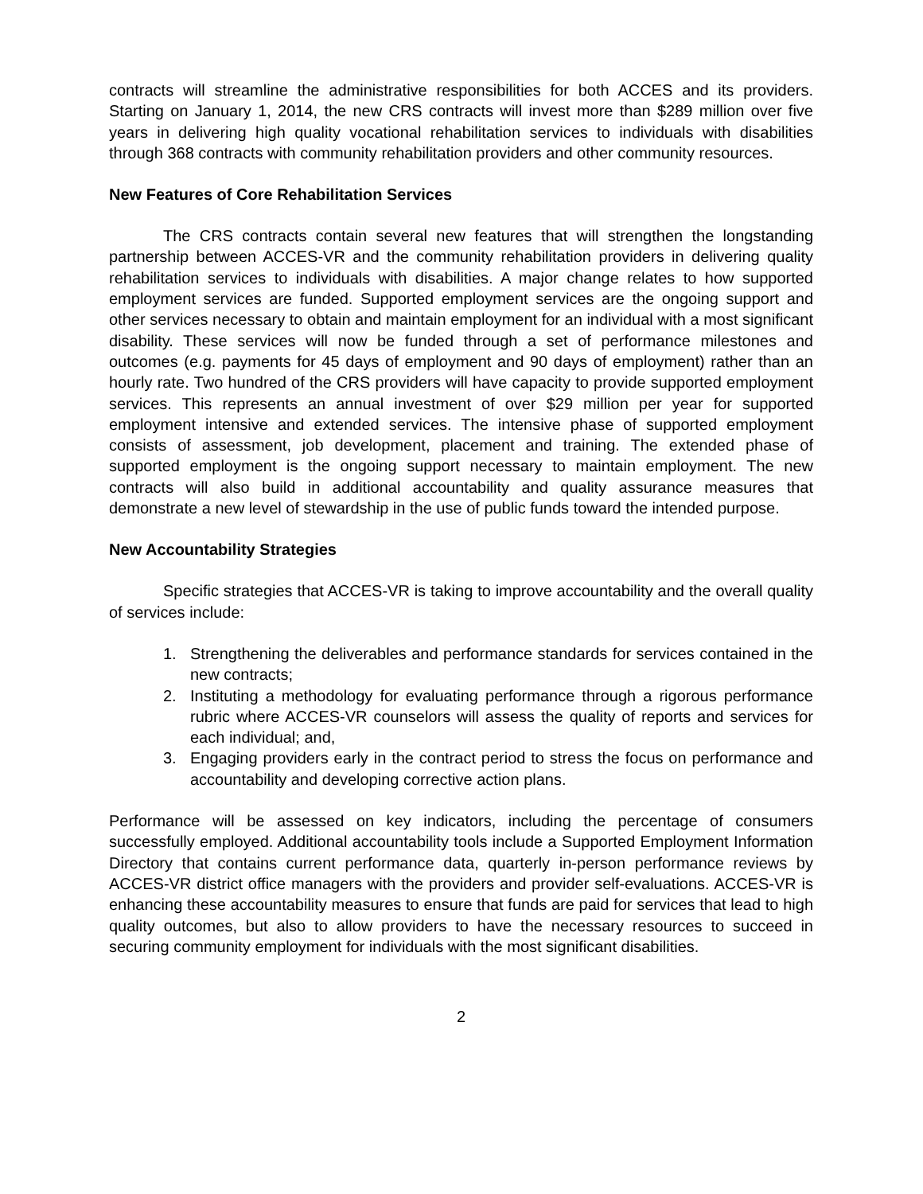contracts will streamline the administrative responsibilities for both ACCES and its providers. Starting on January 1, 2014, the new CRS contracts will invest more than $289 million over five years in delivering high quality vocational rehabilitation services to individuals with disabilities through 368 contracts with community rehabilitation providers and other community resources.
New Features of Core Rehabilitation Services
The CRS contracts contain several new features that will strengthen the longstanding partnership between ACCES-VR and the community rehabilitation providers in delivering quality rehabilitation services to individuals with disabilities. A major change relates to how supported employment services are funded. Supported employment services are the ongoing support and other services necessary to obtain and maintain employment for an individual with a most significant disability. These services will now be funded through a set of performance milestones and outcomes (e.g. payments for 45 days of employment and 90 days of employment) rather than an hourly rate. Two hundred of the CRS providers will have capacity to provide supported employment services. This represents an annual investment of over $29 million per year for supported employment intensive and extended services. The intensive phase of supported employment consists of assessment, job development, placement and training. The extended phase of supported employment is the ongoing support necessary to maintain employment. The new contracts will also build in additional accountability and quality assurance measures that demonstrate a new level of stewardship in the use of public funds toward the intended purpose.
New Accountability Strategies
Specific strategies that ACCES-VR is taking to improve accountability and the overall quality of services include:
1. Strengthening the deliverables and performance standards for services contained in the new contracts;
2. Instituting a methodology for evaluating performance through a rigorous performance rubric where ACCES-VR counselors will assess the quality of reports and services for each individual; and,
3. Engaging providers early in the contract period to stress the focus on performance and accountability and developing corrective action plans.
Performance will be assessed on key indicators, including the percentage of consumers successfully employed. Additional accountability tools include a Supported Employment Information Directory that contains current performance data, quarterly in-person performance reviews by ACCES-VR district office managers with the providers and provider self-evaluations. ACCES-VR is enhancing these accountability measures to ensure that funds are paid for services that lead to high quality outcomes, but also to allow providers to have the necessary resources to succeed in securing community employment for individuals with the most significant disabilities.
2